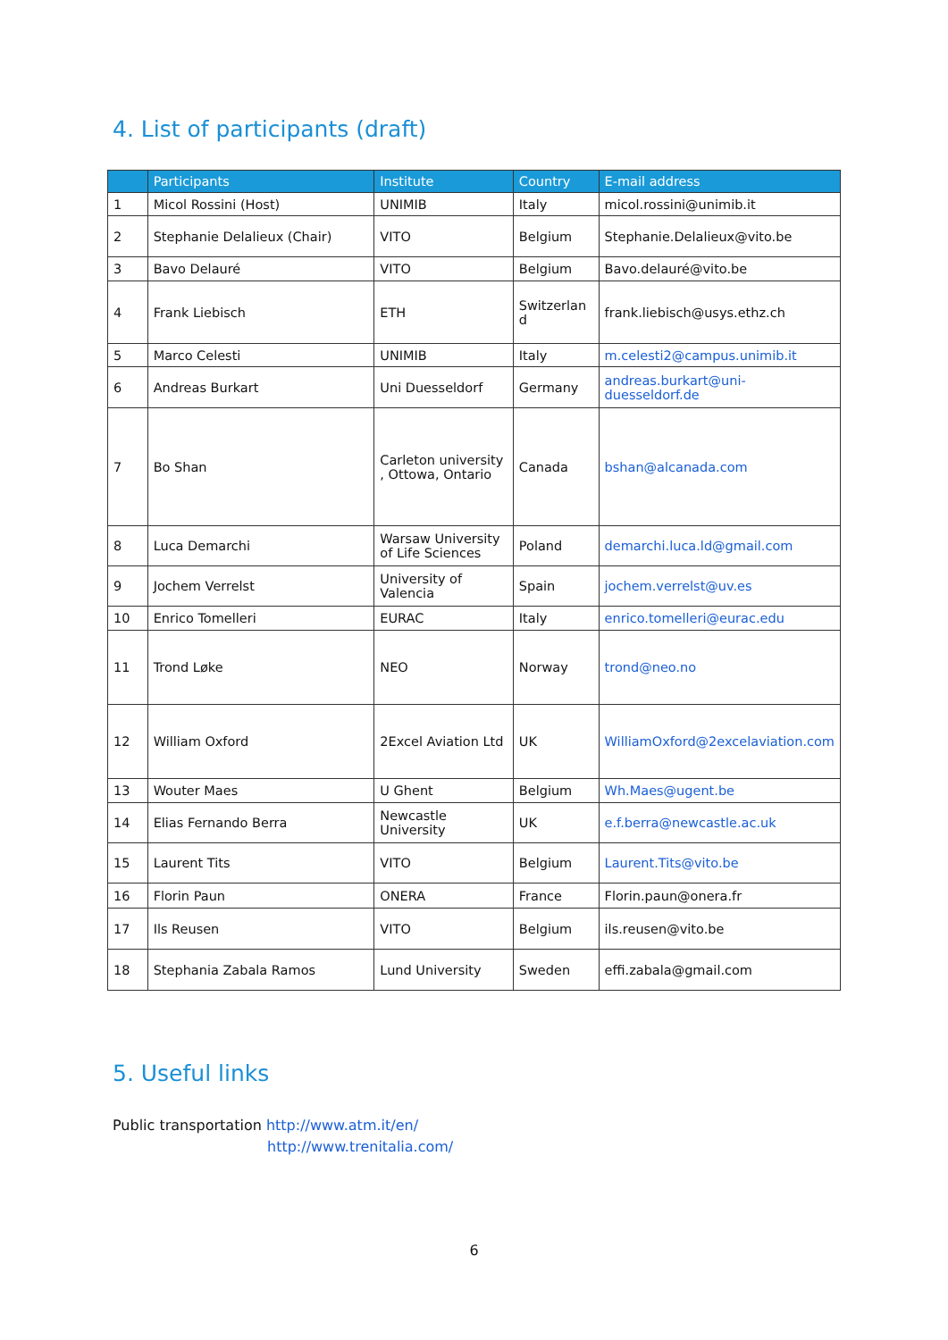4. List of participants (draft)
| | Participants | Institute | Country | E-mail address |
| --- | --- | --- | --- | --- |
| 1 | Micol Rossini (Host) | UNIMIB | Italy | micol.rossini@unimib.it |
| 2 | Stephanie Delalieux (Chair) | VITO | Belgium | Stephanie.Delalieux@vito.be |
| 3 | Bavo Delauré | VITO | Belgium | Bavo.delauré@vito.be |
| 4 | Frank Liebisch | ETH | Switzerlan d | frank.liebisch@usys.ethz.ch |
| 5 | Marco Celesti | UNIMIB | Italy | m.celesti2@campus.unimib.it |
| 6 | Andreas Burkart | Uni Duesseldorf | Germany | andreas.burkart@uni-duesseldorf.de |
| 7 | Bo Shan | Carleton university , Ottowa, Ontario | Canada | bshan@alcanada.com |
| 8 | Luca Demarchi | Warsaw University of Life Sciences | Poland | demarchi.luca.ld@gmail.com |
| 9 | Jochem Verrelst | University of Valencia | Spain | jochem.verrelst@uv.es |
| 10 | Enrico Tomelleri | EURAC | Italy | enrico.tomelleri@eurac.edu |
| 11 | Trond Løke | NEO | Norway | trond@neo.no |
| 12 | William Oxford | 2Excel Aviation Ltd | UK | WilliamOxford@2excelaviation.com |
| 13 | Wouter Maes | U Ghent | Belgium | Wh.Maes@ugent.be |
| 14 | Elias Fernando Berra | Newcastle University | UK | e.f.berra@newcastle.ac.uk |
| 15 | Laurent Tits | VITO | Belgium | Laurent.Tits@vito.be |
| 16 | Florin Paun | ONERA | France | Florin.paun@onera.fr |
| 17 | Ils Reusen | VITO | Belgium | ils.reusen@vito.be |
| 18 | Stephania Zabala Ramos | Lund University | Sweden | effi.zabala@gmail.com |
5. Useful links
Public transportation http://www.atm.it/en/
http://www.trenitalia.com/
6